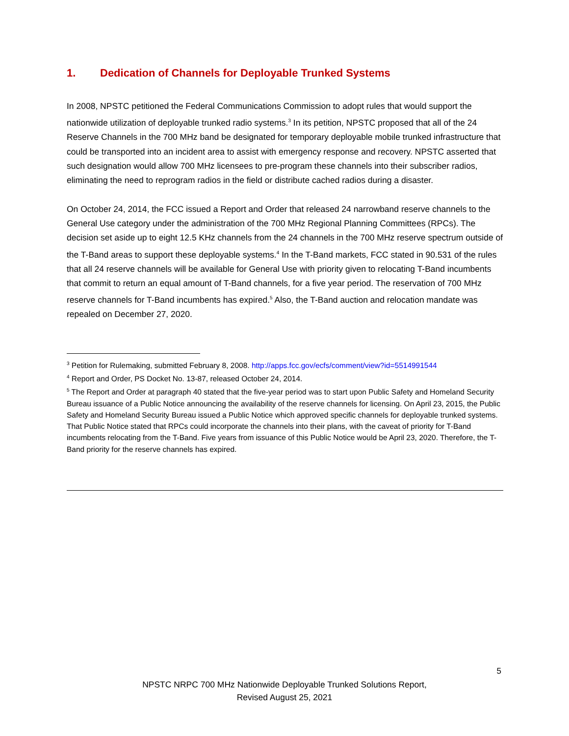1. Dedication of Channels for Deployable Trunked Systems
In 2008, NPSTC petitioned the Federal Communications Commission to adopt rules that would support the nationwide utilization of deployable trunked radio systems.<sup>3</sup> In its petition, NPSTC proposed that all of the 24 Reserve Channels in the 700 MHz band be designated for temporary deployable mobile trunked infrastructure that could be transported into an incident area to assist with emergency response and recovery. NPSTC asserted that such designation would allow 700 MHz licensees to pre-program these channels into their subscriber radios, eliminating the need to reprogram radios in the field or distribute cached radios during a disaster.
On October 24, 2014, the FCC issued a Report and Order that released 24 narrowband reserve channels to the General Use category under the administration of the 700 MHz Regional Planning Committees (RPCs). The decision set aside up to eight 12.5 KHz channels from the 24 channels in the 700 MHz reserve spectrum outside of the T-Band areas to support these deployable systems.<sup>4</sup> In the T-Band markets, FCC stated in 90.531 of the rules that all 24 reserve channels will be available for General Use with priority given to relocating T-Band incumbents that commit to return an equal amount of T-Band channels, for a five year period. The reservation of 700 MHz reserve channels for T-Band incumbents has expired.<sup>5</sup> Also, the T-Band auction and relocation mandate was repealed on December 27, 2020.
<sup>3</sup> Petition for Rulemaking, submitted February 8, 2008. http://apps.fcc.gov/ecfs/comment/view?id=5514991544
<sup>4</sup> Report and Order, PS Docket No. 13-87, released October 24, 2014.
<sup>5</sup> The Report and Order at paragraph 40 stated that the five-year period was to start upon Public Safety and Homeland Security Bureau issuance of a Public Notice announcing the availability of the reserve channels for licensing. On April 23, 2015, the Public Safety and Homeland Security Bureau issued a Public Notice which approved specific channels for deployable trunked systems. That Public Notice stated that RPCs could incorporate the channels into their plans, with the caveat of priority for T-Band incumbents relocating from the T-Band. Five years from issuance of this Public Notice would be April 23, 2020. Therefore, the T-Band priority for the reserve channels has expired.
5
NPSTC NRPC 700 MHz Nationwide Deployable Trunked Solutions Report,
Revised August 25, 2021